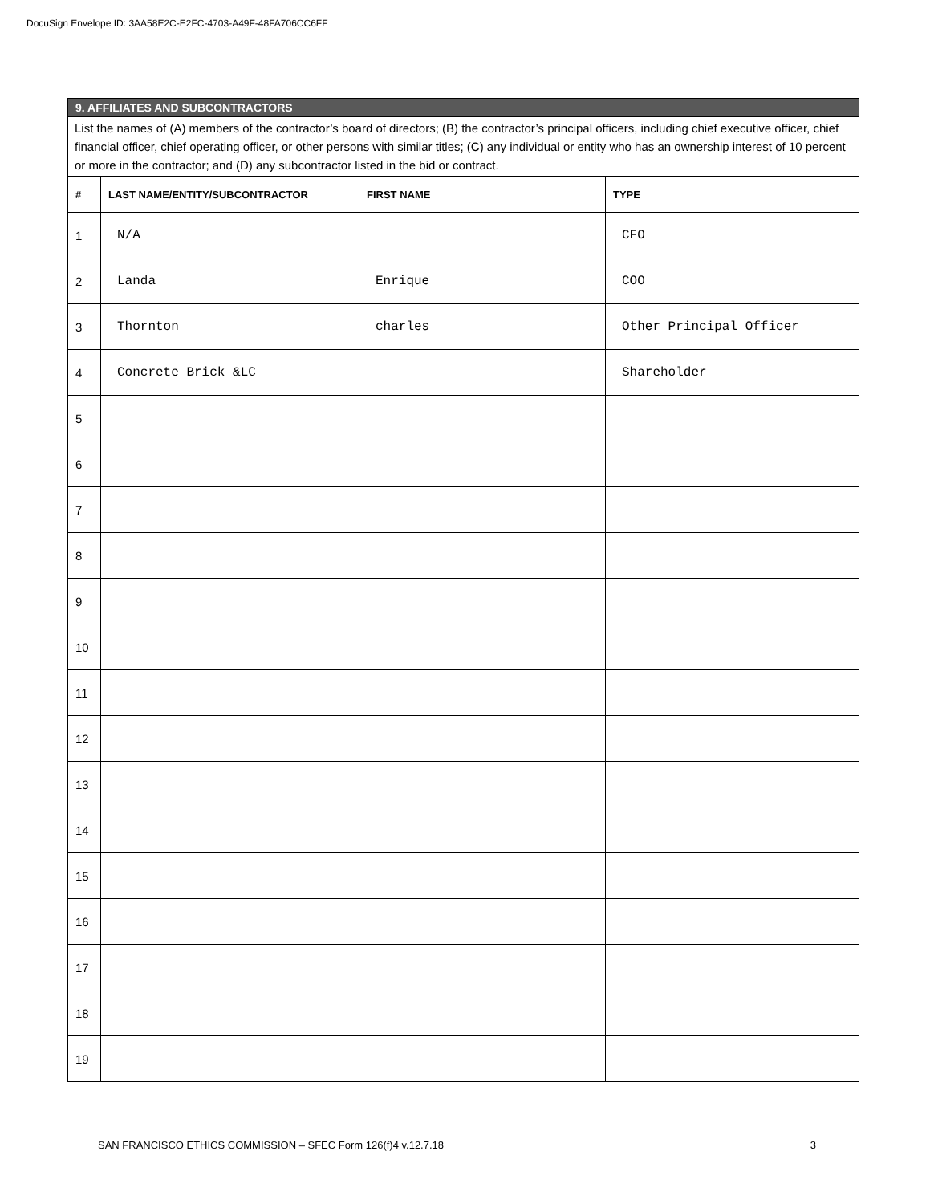DocuSign Envelope ID: 3AA58E2C-E2FC-4703-A49F-48FA706CC6FF
| 9. AFFILIATES AND SUBCONTRACTORS | | | |
| List the names of (A) members of the contractor’s board of directors; (B) the contractor’s principal officers, including chief executive officer, chief financial officer, chief operating officer, or other persons with similar titles; (C) any individual or entity who has an ownership interest of 10 percent or more in the contractor; and (D) any subcontractor listed in the bid or contract. | | | |
| # | LAST NAME/ENTITY/SUBCONTRACTOR | FIRST NAME | TYPE |
| 1 | N/A | | CFO |
| 2 | Landa | Enrique | COO |
| 3 | Thornton | charles | Other Principal Officer |
| 4 | Concrete Brick &LC | | Shareholder |
| 5 | | | |
| 6 | | | |
| 7 | | | |
| 8 | | | |
| 9 | | | |
| 10 | | | |
| 11 | | | |
| 12 | | | |
| 13 | | | |
| 14 | | | |
| 15 | | | |
| 16 | | | |
| 17 | | | |
| 18 | | | |
| 19 | | | |
SAN FRANCISCO ETHICS COMMISSION – SFEC Form 126(f)4 v.12.7.18 3